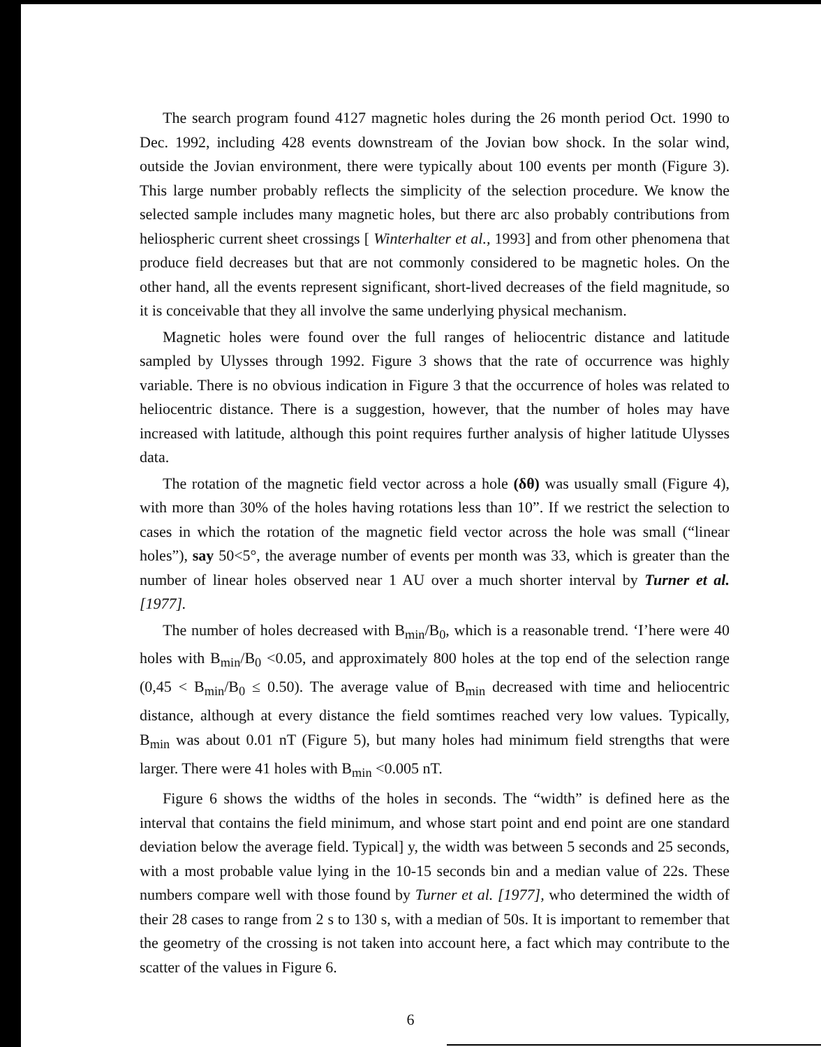The search program found 4127 magnetic holes during the 26 month period Oct. 1990 to Dec. 1992, including 428 events downstream of the Jovian bow shock. In the solar wind, outside the Jovian environment, there were typically about 100 events per month (Figure 3). This large number probably reflects the simplicity of the selection procedure. We know the selected sample includes many magnetic holes, but there arc also probably contributions from heliospheric current sheet crossings [ Winterhalter et al., 1993] and from other phenomena that produce field decreases but that are not commonly considered to be magnetic holes. On the other hand, all the events represent significant, short-lived decreases of the field magnitude, so it is conceivable that they all involve the same underlying physical mechanism.
Magnetic holes were found over the full ranges of heliocentric distance and latitude sampled by Ulysses through 1992. Figure 3 shows that the rate of occurrence was highly variable. There is no obvious indication in Figure 3 that the occurrence of holes was related to heliocentric distance. There is a suggestion, however, that the number of holes may have increased with latitude, although this point requires further analysis of higher latitude Ulysses data.
The rotation of the magnetic field vector across a hole (δθ) was usually small (Figure 4), with more than 30% of the holes having rotations less than 10”. If we restrict the selection to cases in which the rotation of the magnetic field vector across the hole was small (“linear holes”), say 50<5°, the average number of events per month was 33, which is greater than the number of linear holes observed near 1 AU over a much shorter interval by Turner et al. [1977].
The number of holes decreased with B<sub>min</sub>/B<sub>0</sub>, which is a reasonable trend. ‘I’here were 40 holes with B<sub>min</sub>/B<sub>0</sub> <0.05, and approximately 800 holes at the top end of the selection range (0,45 < B<sub>min</sub>/B<sub>0</sub> ≤ 0.50). The average value of B<sub>min</sub> decreased with time and heliocentric distance, although at every distance the field somtimes reached very low values. Typically, B<sub>min</sub> was about 0.01 nT (Figure 5), but many holes had minimum field strengths that were larger. There were 41 holes with B<sub>min</sub> <0.005 nT.
Figure 6 shows the widths of the holes in seconds. The “width” is defined here as the interval that contains the field minimum, and whose start point and end point are one standard deviation below the average field. Typical] y, the width was between 5 seconds and 25 seconds, with a most probable value lying in the 10-15 seconds bin and a median value of 22s. These numbers compare well with those found by Turner et al. [1977], who determined the width of their 28 cases to range from 2 s to 130 s, with a median of 50s. It is important to remember that the geometry of the crossing is not taken into account here, a fact which may contribute to the scatter of the values in Figure 6.
6